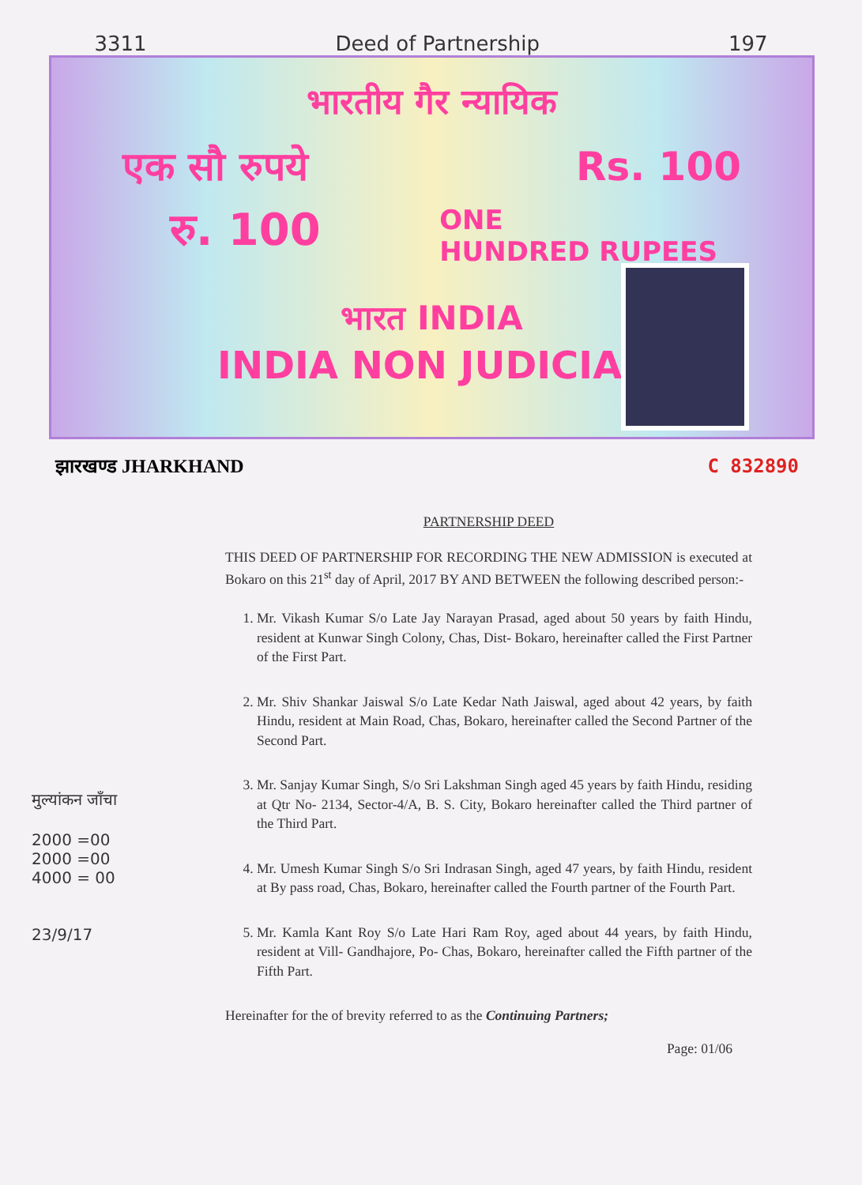3311 Deed of Partnership 197
भारतीय गैर न्यायिक
एक सौ रुपये Rs. 100
रु. 100 ONE
HUNDRED RUPEES
भारत INDIA
INDIA NON JUDICIAL
झारखण्ड JHARKHAND C 832890
PARTNERSHIP DEED
THIS DEED OF PARTNERSHIP FOR RECORDING THE NEW ADMISSION is executed at Bokaro on this 21<sup>st</sup> day of April, 2017 BY AND BETWEEN the following described person:-
1. Mr. Vikash Kumar S/o Late Jay Narayan Prasad, aged about 50 years by faith Hindu, resident at Kunwar Singh Colony, Chas, Dist- Bokaro, hereinafter called the First Partner of the First Part.
2. Mr. Shiv Shankar Jaiswal S/o Late Kedar Nath Jaiswal, aged about 42 years, by faith Hindu, resident at Main Road, Chas, Bokaro, hereinafter called the Second Partner of the Second Part.
3. Mr. Sanjay Kumar Singh, S/o Sri Lakshman Singh aged 45 years by faith Hindu, residing at Qtr No- 2134, Sector-4/A, B. S. City, Bokaro hereinafter called the Third partner of the Third Part.
4. Mr. Umesh Kumar Singh S/o Sri Indrasan Singh, aged 47 years, by faith Hindu, resident at By pass road, Chas, Bokaro, hereinafter called the Fourth partner of the Fourth Part.
5. Mr. Kamla Kant Roy S/o Late Hari Ram Roy, aged about 44 years, by faith Hindu, resident at Vill- Gandhajore, Po- Chas, Bokaro, hereinafter called the Fifth partner of the Fifth Part.
Hereinafter for the of brevity referred to as the Continuing Partners;
Page: 01/06
मुल्यांकन जाँचा
2000 =00
2000 =00
4000 = 00
23/9/17